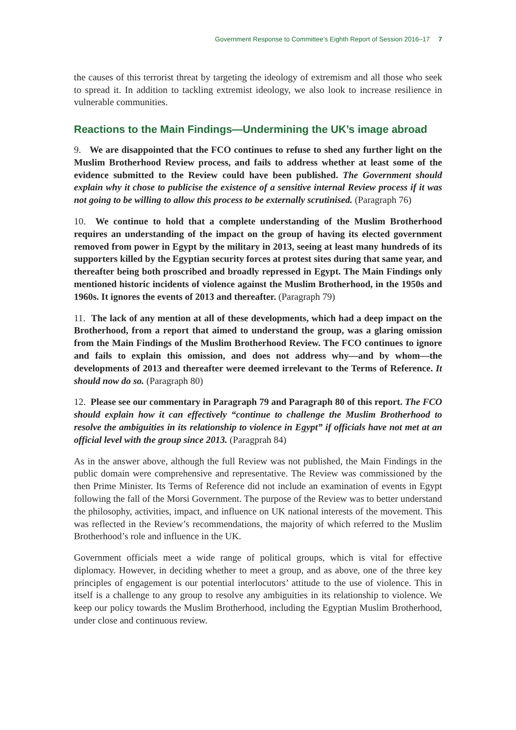Government Response to Committee’s Eighth Report of Session 2016–17 7
the causes of this terrorist threat by targeting the ideology of extremism and all those who seek to spread it. In addition to tackling extremist ideology, we also look to increase resilience in vulnerable communities.
Reactions to the Main Findings—Undermining the UK’s image abroad
9. We are disappointed that the FCO continues to refuse to shed any further light on the Muslim Brotherhood Review process, and fails to address whether at least some of the evidence submitted to the Review could have been published. The Government should explain why it chose to publicise the existence of a sensitive internal Review process if it was not going to be willing to allow this process to be externally scrutinised. (Paragraph 76)
10. We continue to hold that a complete understanding of the Muslim Brotherhood requires an understanding of the impact on the group of having its elected government removed from power in Egypt by the military in 2013, seeing at least many hundreds of its supporters killed by the Egyptian security forces at protest sites during that same year, and thereafter being both proscribed and broadly repressed in Egypt. The Main Findings only mentioned historic incidents of violence against the Muslim Brotherhood, in the 1950s and 1960s. It ignores the events of 2013 and thereafter. (Paragraph 79)
11. The lack of any mention at all of these developments, which had a deep impact on the Brotherhood, from a report that aimed to understand the group, was a glaring omission from the Main Findings of the Muslim Brotherhood Review. The FCO continues to ignore and fails to explain this omission, and does not address why—and by whom—the developments of 2013 and thereafter were deemed irrelevant to the Terms of Reference. It should now do so. (Paragraph 80)
12. Please see our commentary in Paragraph 79 and Paragraph 80 of this report. The FCO should explain how it can effectively “continue to challenge the Muslim Brotherhood to resolve the ambiguities in its relationship to violence in Egypt” if officials have not met at an official level with the group since 2013. (Paragprah 84)
As in the answer above, although the full Review was not published, the Main Findings in the public domain were comprehensive and representative. The Review was commissioned by the then Prime Minister. Its Terms of Reference did not include an examination of events in Egypt following the fall of the Morsi Government. The purpose of the Review was to better understand the philosophy, activities, impact, and influence on UK national interests of the movement. This was reflected in the Review’s recommendations, the majority of which referred to the Muslim Brotherhood’s role and influence in the UK.
Government officials meet a wide range of political groups, which is vital for effective diplomacy. However, in deciding whether to meet a group, and as above, one of the three key principles of engagement is our potential interlocutors’ attitude to the use of violence. This in itself is a challenge to any group to resolve any ambiguities in its relationship to violence. We keep our policy towards the Muslim Brotherhood, including the Egyptian Muslim Brotherhood, under close and continuous review.